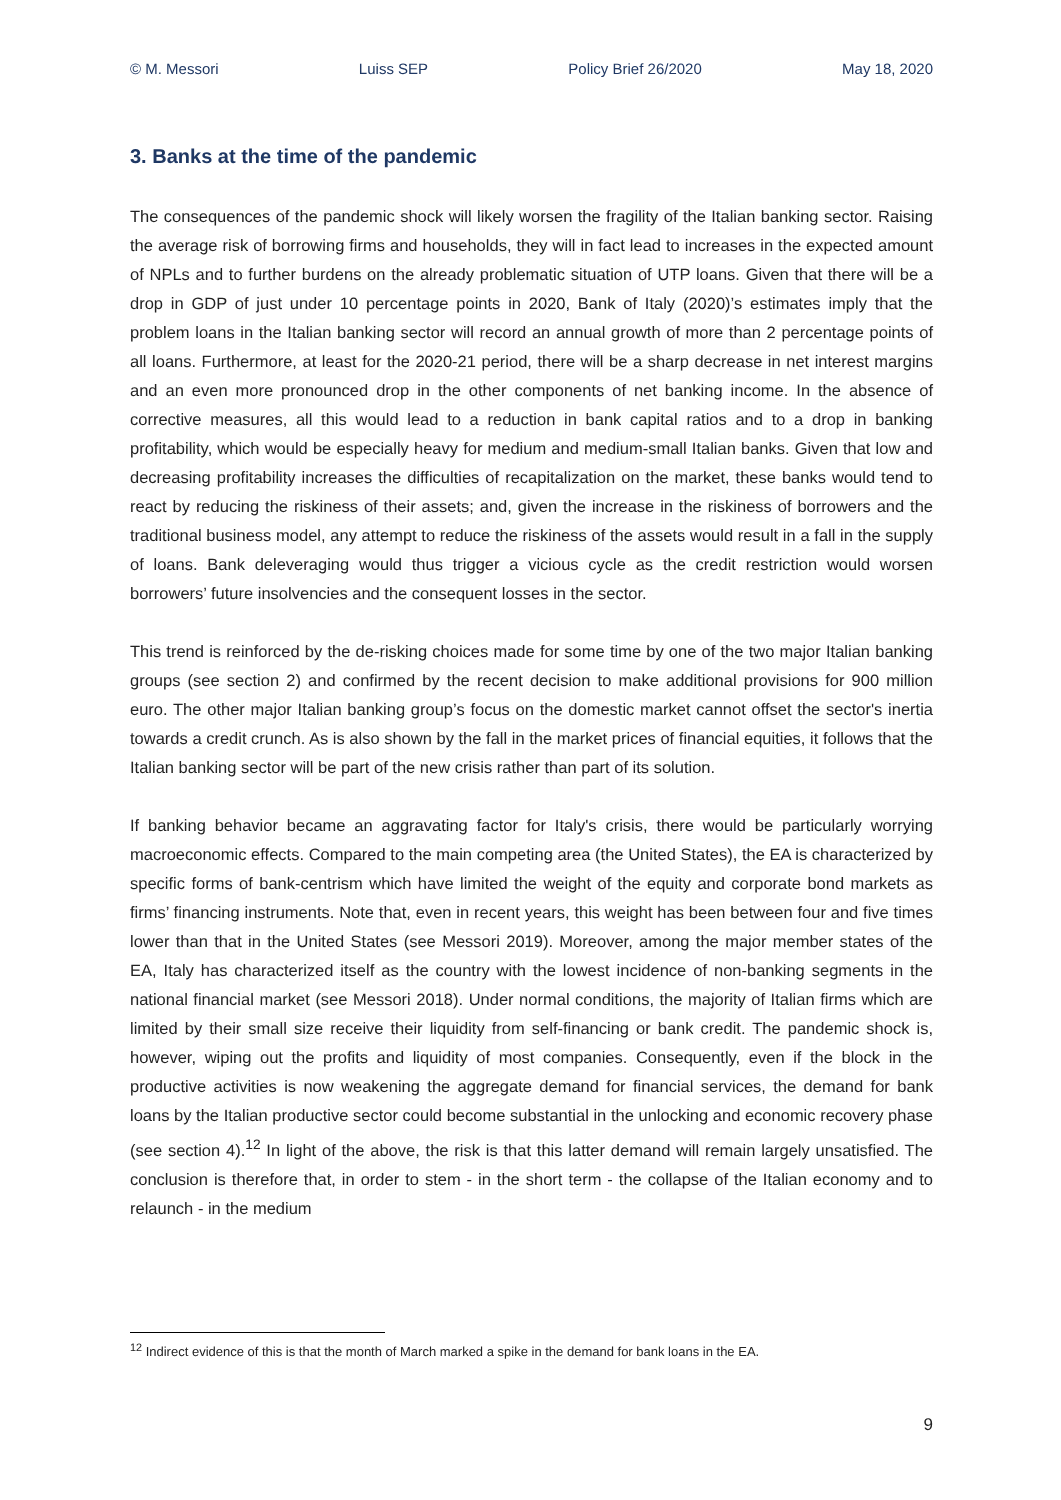© M. Messori Luiss SEP Policy Brief 26/2020 May 18, 2020
3. Banks at the time of the pandemic
The consequences of the pandemic shock will likely worsen the fragility of the Italian banking sector. Raising the average risk of borrowing firms and households, they will in fact lead to increases in the expected amount of NPLs and to further burdens on the already problematic situation of UTP loans. Given that there will be a drop in GDP of just under 10 percentage points in 2020, Bank of Italy (2020)’s estimates imply that the problem loans in the Italian banking sector will record an annual growth of more than 2 percentage points of all loans. Furthermore, at least for the 2020-21 period, there will be a sharp decrease in net interest margins and an even more pronounced drop in the other components of net banking income. In the absence of corrective measures, all this would lead to a reduction in bank capital ratios and to a drop in banking profitability, which would be especially heavy for medium and medium-small Italian banks. Given that low and decreasing profitability increases the difficulties of recapitalization on the market, these banks would tend to react by reducing the riskiness of their assets; and, given the increase in the riskiness of borrowers and the traditional business model, any attempt to reduce the riskiness of the assets would result in a fall in the supply of loans. Bank deleveraging would thus trigger a vicious cycle as the credit restriction would worsen borrowers’ future insolvencies and the consequent losses in the sector.
This trend is reinforced by the de-risking choices made for some time by one of the two major Italian banking groups (see section 2) and confirmed by the recent decision to make additional provisions for 900 million euro. The other major Italian banking group’s focus on the domestic market cannot offset the sector's inertia towards a credit crunch. As is also shown by the fall in the market prices of financial equities, it follows that the Italian banking sector will be part of the new crisis rather than part of its solution.
If banking behavior became an aggravating factor for Italy's crisis, there would be particularly worrying macroeconomic effects. Compared to the main competing area (the United States), the EA is characterized by specific forms of bank-centrism which have limited the weight of the equity and corporate bond markets as firms’ financing instruments. Note that, even in recent years, this weight has been between four and five times lower than that in the United States (see Messori 2019). Moreover, among the major member states of the EA, Italy has characterized itself as the country with the lowest incidence of non-banking segments in the national financial market (see Messori 2018). Under normal conditions, the majority of Italian firms which are limited by their small size receive their liquidity from self-financing or bank credit. The pandemic shock is, however, wiping out the profits and liquidity of most companies. Consequently, even if the block in the productive activities is now weakening the aggregate demand for financial services, the demand for bank loans by the Italian productive sector could become substantial in the unlocking and economic recovery phase (see section 4).<sup>12</sup> In light of the above, the risk is that this latter demand will remain largely unsatisfied. The conclusion is therefore that, in order to stem - in the short term - the collapse of the Italian economy and to relaunch - in the medium
<sup>12</sup> Indirect evidence of this is that the month of March marked a spike in the demand for bank loans in the EA.
9